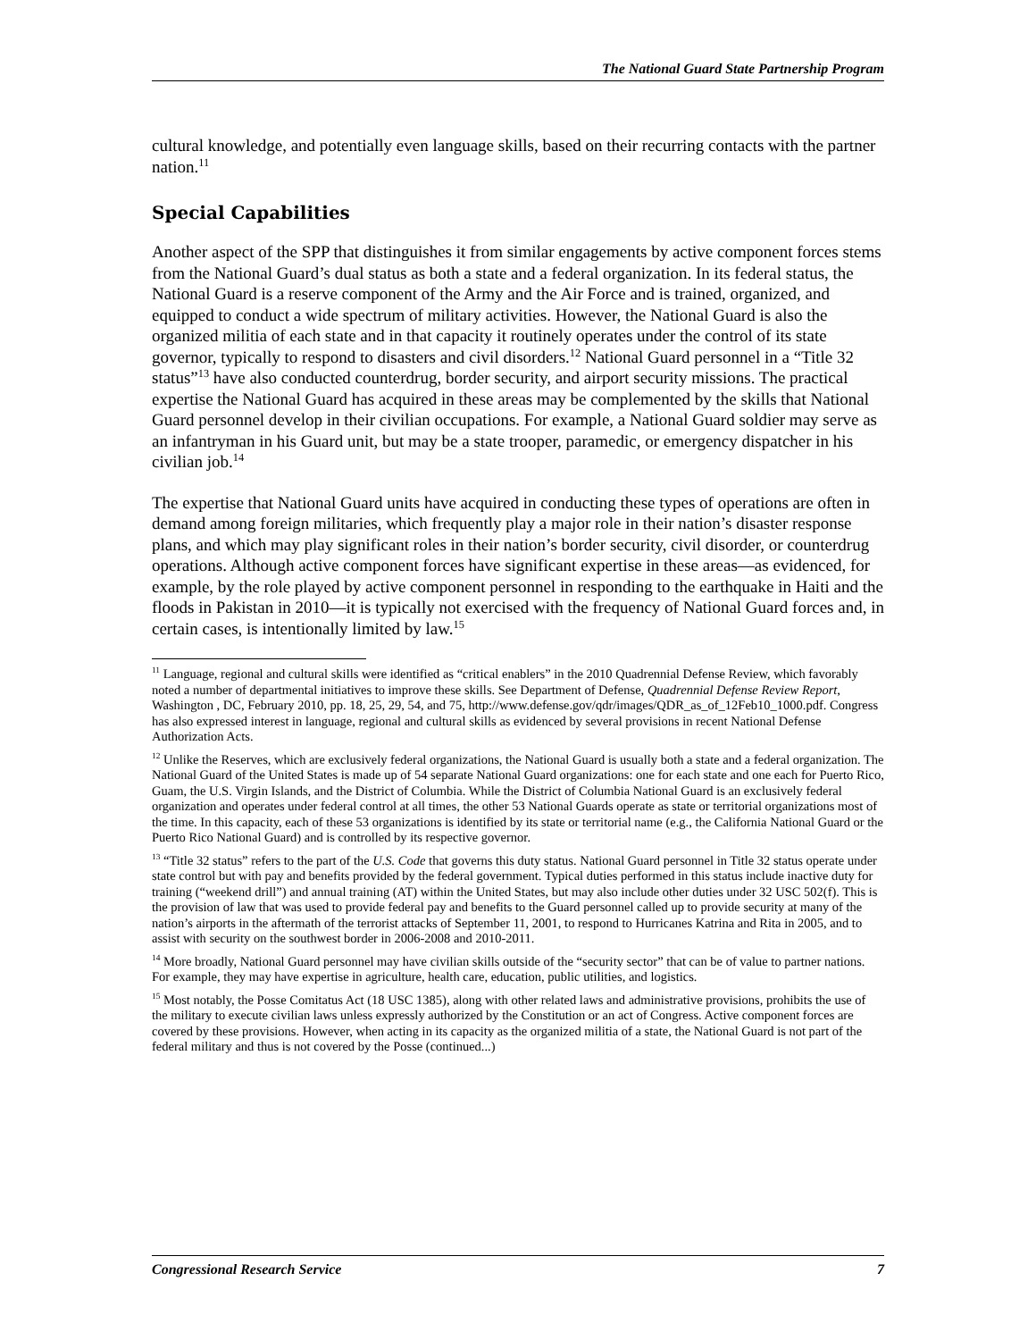The National Guard State Partnership Program
cultural knowledge, and potentially even language skills, based on their recurring contacts with the partner nation.<sup>11</sup>
Special Capabilities
Another aspect of the SPP that distinguishes it from similar engagements by active component forces stems from the National Guard’s dual status as both a state and a federal organization. In its federal status, the National Guard is a reserve component of the Army and the Air Force and is trained, organized, and equipped to conduct a wide spectrum of military activities. However, the National Guard is also the organized militia of each state and in that capacity it routinely operates under the control of its state governor, typically to respond to disasters and civil disorders.<sup>12</sup> National Guard personnel in a “Title 32 status”<sup>13</sup> have also conducted counterdrug, border security, and airport security missions. The practical expertise the National Guard has acquired in these areas may be complemented by the skills that National Guard personnel develop in their civilian occupations. For example, a National Guard soldier may serve as an infantryman in his Guard unit, but may be a state trooper, paramedic, or emergency dispatcher in his civilian job.<sup>14</sup>
The expertise that National Guard units have acquired in conducting these types of operations are often in demand among foreign militaries, which frequently play a major role in their nation’s disaster response plans, and which may play significant roles in their nation’s border security, civil disorder, or counterdrug operations. Although active component forces have significant expertise in these areas—as evidenced, for example, by the role played by active component personnel in responding to the earthquake in Haiti and the floods in Pakistan in 2010—it is typically not exercised with the frequency of National Guard forces and, in certain cases, is intentionally limited by law.<sup>15</sup>
<sup>11</sup> Language, regional and cultural skills were identified as “critical enablers” in the 2010 Quadrennial Defense Review, which favorably noted a number of departmental initiatives to improve these skills. See Department of Defense, Quadrennial Defense Review Report, Washington , DC, February 2010, pp. 18, 25, 29, 54, and 75, http://www.defense.gov/qdr/images/QDR_as_of_12Feb10_1000.pdf. Congress has also expressed interest in language, regional and cultural skills as evidenced by several provisions in recent National Defense Authorization Acts.
<sup>12</sup> Unlike the Reserves, which are exclusively federal organizations, the National Guard is usually both a state and a federal organization. The National Guard of the United States is made up of 54 separate National Guard organizations: one for each state and one each for Puerto Rico, Guam, the U.S. Virgin Islands, and the District of Columbia. While the District of Columbia National Guard is an exclusively federal organization and operates under federal control at all times, the other 53 National Guards operate as state or territorial organizations most of the time. In this capacity, each of these 53 organizations is identified by its state or territorial name (e.g., the California National Guard or the Puerto Rico National Guard) and is controlled by its respective governor.
<sup>13</sup> “Title 32 status” refers to the part of the U.S. Code that governs this duty status. National Guard personnel in Title 32 status operate under state control but with pay and benefits provided by the federal government. Typical duties performed in this status include inactive duty for training (“weekend drill”) and annual training (AT) within the United States, but may also include other duties under 32 USC 502(f). This is the provision of law that was used to provide federal pay and benefits to the Guard personnel called up to provide security at many of the nation’s airports in the aftermath of the terrorist attacks of September 11, 2001, to respond to Hurricanes Katrina and Rita in 2005, and to assist with security on the southwest border in 2006-2008 and 2010-2011.
<sup>14</sup> More broadly, National Guard personnel may have civilian skills outside of the “security sector” that can be of value to partner nations. For example, they may have expertise in agriculture, health care, education, public utilities, and logistics.
<sup>15</sup> Most notably, the Posse Comitatus Act (18 USC 1385), along with other related laws and administrative provisions, prohibits the use of the military to execute civilian laws unless expressly authorized by the Constitution or an act of Congress. Active component forces are covered by these provisions. However, when acting in its capacity as the organized militia of a state, the National Guard is not part of the federal military and thus is not covered by the Posse (continued...)
Congressional Research Service 7